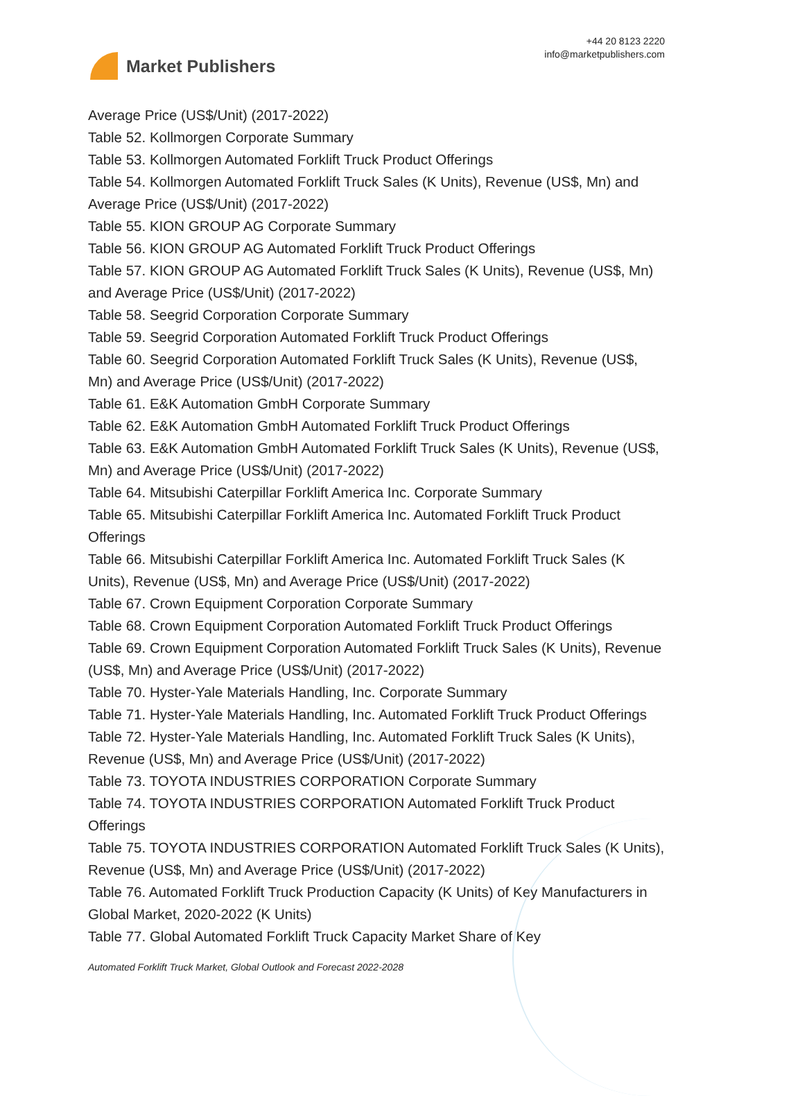Market Publishers
+44 20 8123 2220
info@marketpublishers.com
Average Price (US$/Unit) (2017-2022)
Table 52. Kollmorgen Corporate Summary
Table 53. Kollmorgen Automated Forklift Truck Product Offerings
Table 54. Kollmorgen Automated Forklift Truck Sales (K Units), Revenue (US$, Mn) and Average Price (US$/Unit) (2017-2022)
Table 55. KION GROUP AG Corporate Summary
Table 56. KION GROUP AG Automated Forklift Truck Product Offerings
Table 57. KION GROUP AG Automated Forklift Truck Sales (K Units), Revenue (US$, Mn) and Average Price (US$/Unit) (2017-2022)
Table 58. Seegrid Corporation Corporate Summary
Table 59. Seegrid Corporation Automated Forklift Truck Product Offerings
Table 60. Seegrid Corporation Automated Forklift Truck Sales (K Units), Revenue (US$, Mn) and Average Price (US$/Unit) (2017-2022)
Table 61. E&K Automation GmbH Corporate Summary
Table 62. E&K Automation GmbH Automated Forklift Truck Product Offerings
Table 63. E&K Automation GmbH Automated Forklift Truck Sales (K Units), Revenue (US$, Mn) and Average Price (US$/Unit) (2017-2022)
Table 64. Mitsubishi Caterpillar Forklift America Inc. Corporate Summary
Table 65. Mitsubishi Caterpillar Forklift America Inc. Automated Forklift Truck Product Offerings
Table 66. Mitsubishi Caterpillar Forklift America Inc. Automated Forklift Truck Sales (K Units), Revenue (US$, Mn) and Average Price (US$/Unit) (2017-2022)
Table 67. Crown Equipment Corporation Corporate Summary
Table 68. Crown Equipment Corporation Automated Forklift Truck Product Offerings
Table 69. Crown Equipment Corporation Automated Forklift Truck Sales (K Units), Revenue (US$, Mn) and Average Price (US$/Unit) (2017-2022)
Table 70. Hyster-Yale Materials Handling, Inc. Corporate Summary
Table 71. Hyster-Yale Materials Handling, Inc. Automated Forklift Truck Product Offerings
Table 72. Hyster-Yale Materials Handling, Inc. Automated Forklift Truck Sales (K Units), Revenue (US$, Mn) and Average Price (US$/Unit) (2017-2022)
Table 73. TOYOTA INDUSTRIES CORPORATION Corporate Summary
Table 74. TOYOTA INDUSTRIES CORPORATION Automated Forklift Truck Product Offerings
Table 75. TOYOTA INDUSTRIES CORPORATION Automated Forklift Truck Sales (K Units), Revenue (US$, Mn) and Average Price (US$/Unit) (2017-2022)
Table 76. Automated Forklift Truck Production Capacity (K Units) of Key Manufacturers in Global Market, 2020-2022 (K Units)
Table 77. Global Automated Forklift Truck Capacity Market Share of Key
Automated Forklift Truck Market, Global Outlook and Forecast 2022-2028